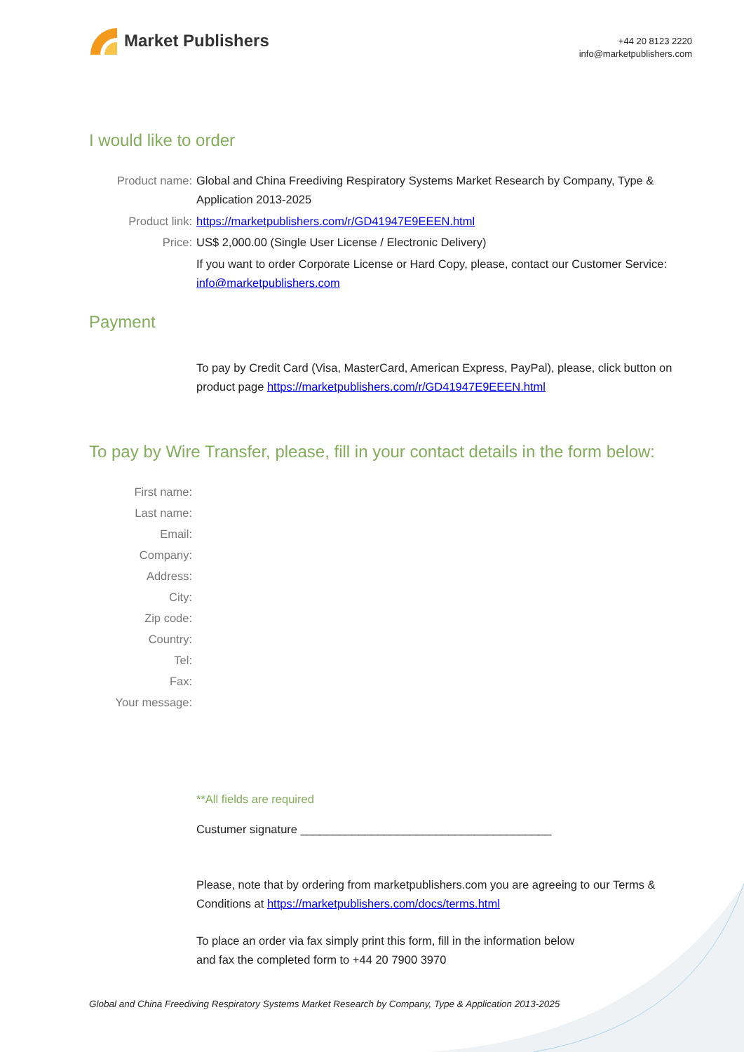Market Publishers
+44 20 8123 2220
info@marketpublishers.com
I would like to order
Product name: Global and China Freediving Respiratory Systems Market Research by Company, Type & Application 2013-2025
Product link: https://marketpublishers.com/r/GD41947E9EEEN.html
Price: US$ 2,000.00 (Single User License / Electronic Delivery)
If you want to order Corporate License or Hard Copy, please, contact our Customer Service:
info@marketpublishers.com
Payment
To pay by Credit Card (Visa, MasterCard, American Express, PayPal), please, click button on product page https://marketpublishers.com/r/GD41947E9EEEN.html
To pay by Wire Transfer, please, fill in your contact details in the form below:
First name:
Last name:
Email:
Company:
Address:
City:
Zip code:
Country:
Tel:
Fax:
Your message:
**All fields are required
Custumer signature _______________________________________
Please, note that by ordering from marketpublishers.com you are agreeing to our Terms & Conditions at https://marketpublishers.com/docs/terms.html
To place an order via fax simply print this form, fill in the information below
and fax the completed form to +44 20 7900 3970
Global and China Freediving Respiratory Systems Market Research by Company, Type & Application 2013-2025